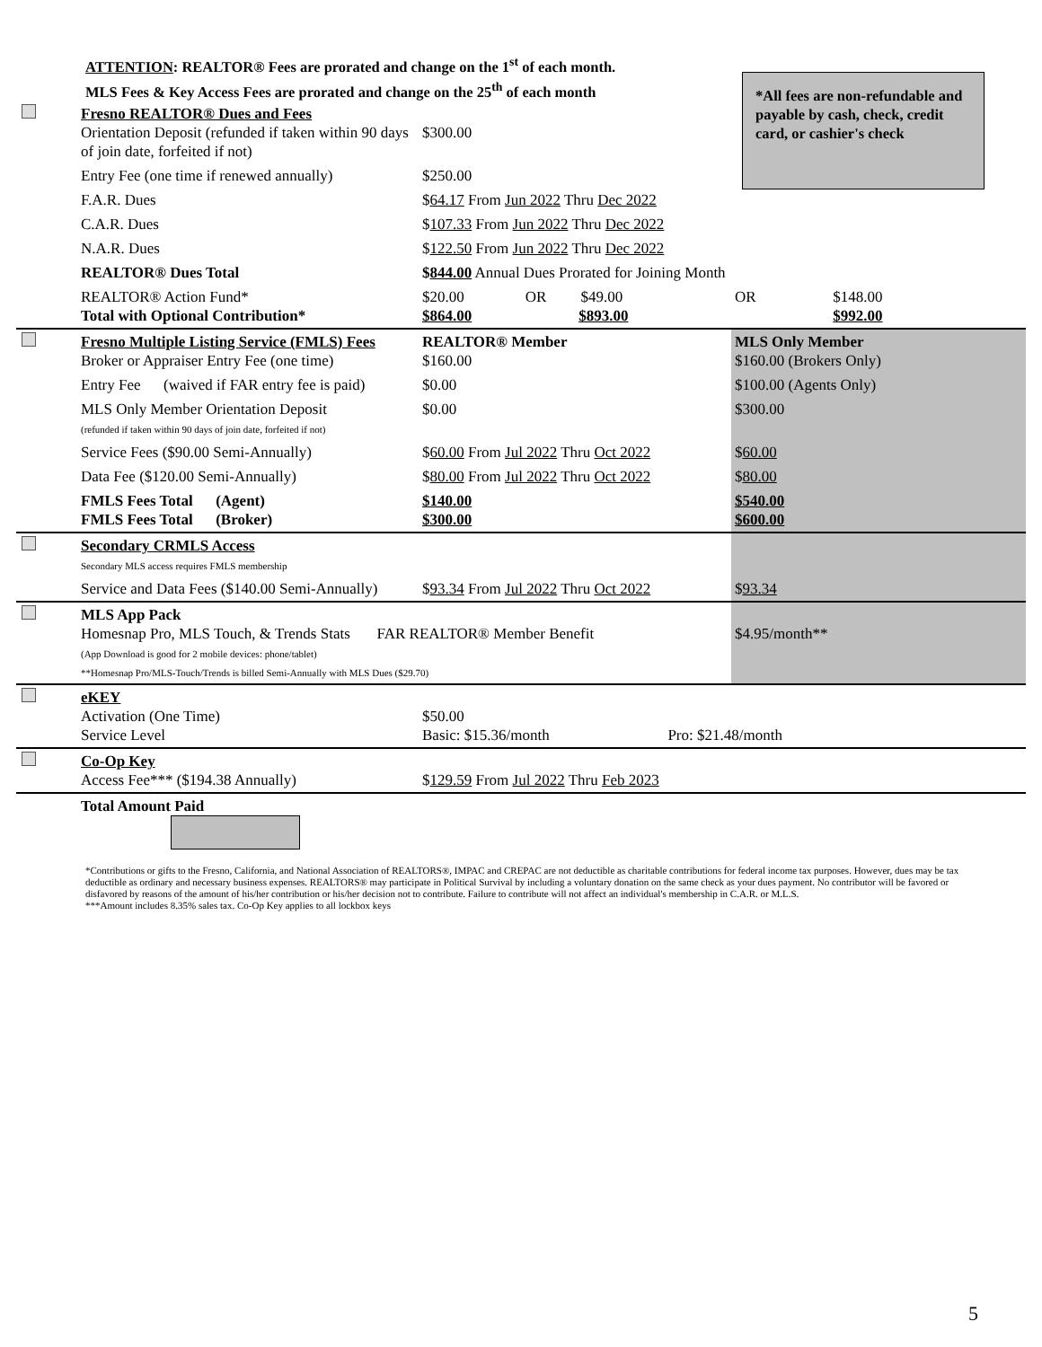ATTENTION: REALTOR® Fees are prorated and change on the 1<sup>st</sup> of each month.
MLS Fees & Key Access Fees are prorated and change on the 25<sup>th</sup> of each month
*All fees are non-refundable and payable by cash, check, credit card, or cashier's check
| | Fresno REALTOR® Dues and Fees Orientation Deposit (refunded if taken within 90 days of join date, forfeited if not) | $300.00 | | |
| | Entry Fee (one time if renewed annually) | $250.00 | | |
| | F.A.R. Dues | $ 64.17 From Jun 2022 Thru Dec 2022 | | |
| | C.A.R. Dues | $ 107.33 From Jun 2022 Thru Dec 2022 | | |
| | N.A.R. Dues | $ 122.50 From Jun 2022 Thru Dec 2022 | | |
| | REALTOR® Dues Total | $ 844.00 Annual Dues Prorated for Joining Month | | |
| | REALTOR® Action Fund* Total with Optional Contribution* | $20.00 OR $49.00 $864.00 $893.00 | OR | $148.00 $992.00 |
| | Fresno Multiple Listing Service (FMLS) Fees Broker or Appraiser Entry Fee (one time) | REALTOR® Member $160.00 | MLS Only Member $160.00 (Brokers Only) | |
| | Entry Fee (waived if FAR entry fee is paid) | $0.00 | $100.00 (Agents Only) | |
| | MLS Only Member Orientation Deposit (refunded if taken within 90 days of join date, forfeited if not) | $0.00 | $300.00 | |
| | Service Fees ($90.00 Semi-Annually) | $ 60.00 From Jul 2022 Thru Oct 2022 | $ 60.00 | |
| | Data Fee ($120.00 Semi-Annually) | $ 80.00 From Jul 2022 Thru Oct 2022 | $ 80.00 | |
| | FMLS Fees Total (Agent) FMLS Fees Total (Broker) | $140.00 $300.00 | $540.00 $600.00 | |
| | Secondary CRMLS Access Secondary MLS access requires FMLS membership | | | |
| | Service and Data Fees ($140.00 Semi-Annually) | $ 93.34 From Jul 2022 Thru Oct 2022 | $ 93.34 | |
| | MLS App Pack Homesnap Pro, MLS Touch, & Trends Stats FAR REALTOR® Member Benefit (App Download is good for 2 mobile devices: phone/tablet) **Homesnap Pro/MLS-Touch/Trends is billed Semi-Annually with MLS Dues ($29.70) | | $4.95/month** | |
| | eKEY Activation (One Time) Service Level | $50.00 Basic: $15.36/month Pro: $21.48/month | | |
| | Co-Op Key Access Fee*** ($194.38 Annually) | $ 129.59 From Jul 2022 Thru Feb 2023 | | |
| | Total Amount Paid | | | |
*Contributions or gifts to the Fresno, California, and National Association of REALTORS®, IMPAC and CREPAC are not deductible as charitable contributions for federal income tax purposes. However, dues may be tax deductible as ordinary and necessary business expenses. REALTORS® may participate in Political Survival by including a voluntary donation on the same check as your dues payment. No contributor will be favored or disfavored by reasons of the amount of his/her contribution or his/her decision not to contribute. Failure to contribute will not affect an individual's membership in C.A.R. or M.L.S.
***Amount includes 8.35% sales tax. Co-Op Key applies to all lockbox keys
5